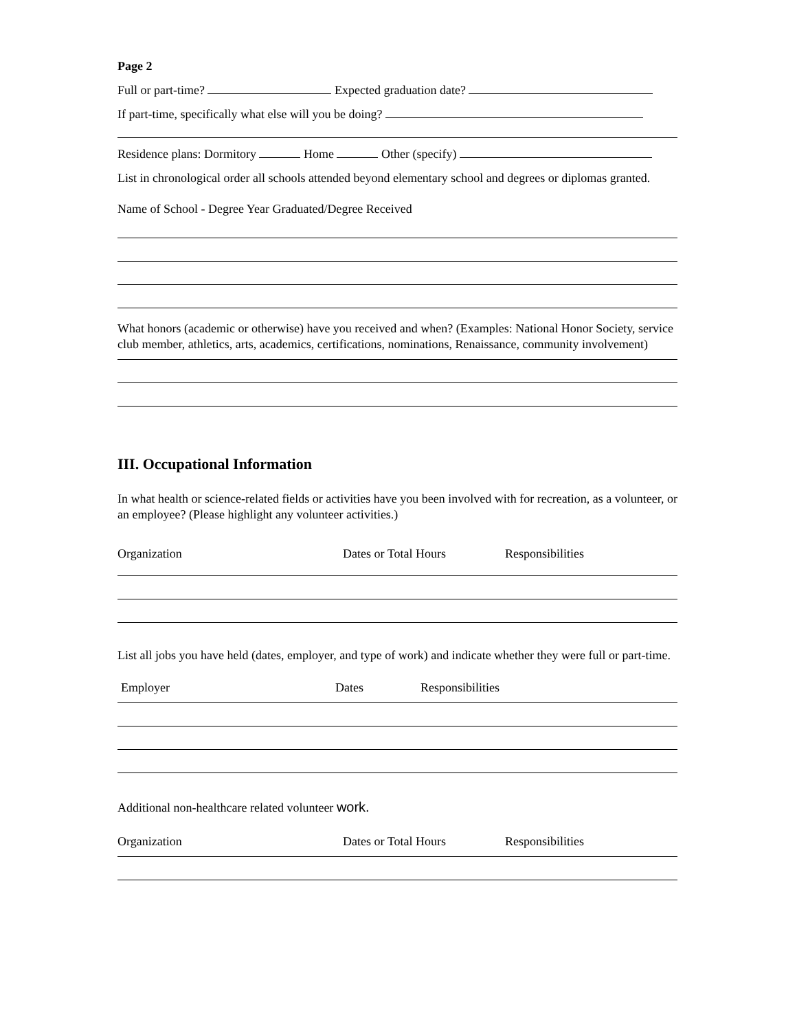Page 2
Full or part-time? Expected graduation date?
If part-time, specifically what else will you be doing?
Residence plans: Dormitory Home Other (specify)
List in chronological order all schools attended beyond elementary school and degrees or diplomas granted.
Name of School - Degree Year Graduated/Degree Received
What honors (academic or otherwise) have you received and when? (Examples: National Honor Society, service club member, athletics, arts, academics, certifications, nominations, Renaissance, community involvement)
III. Occupational Information
In what health or science-related fields or activities have you been involved with for recreation, as a volunteer, or an employee? (Please highlight any volunteer activities.)
Organization Dates or Total Hours Responsibilities
List all jobs you have held (dates, employer, and type of work) and indicate whether they were full or part-time.
Employer Dates Responsibilities
Additional non-healthcare related volunteer work.
Organization Dates or Total Hours Responsibilities